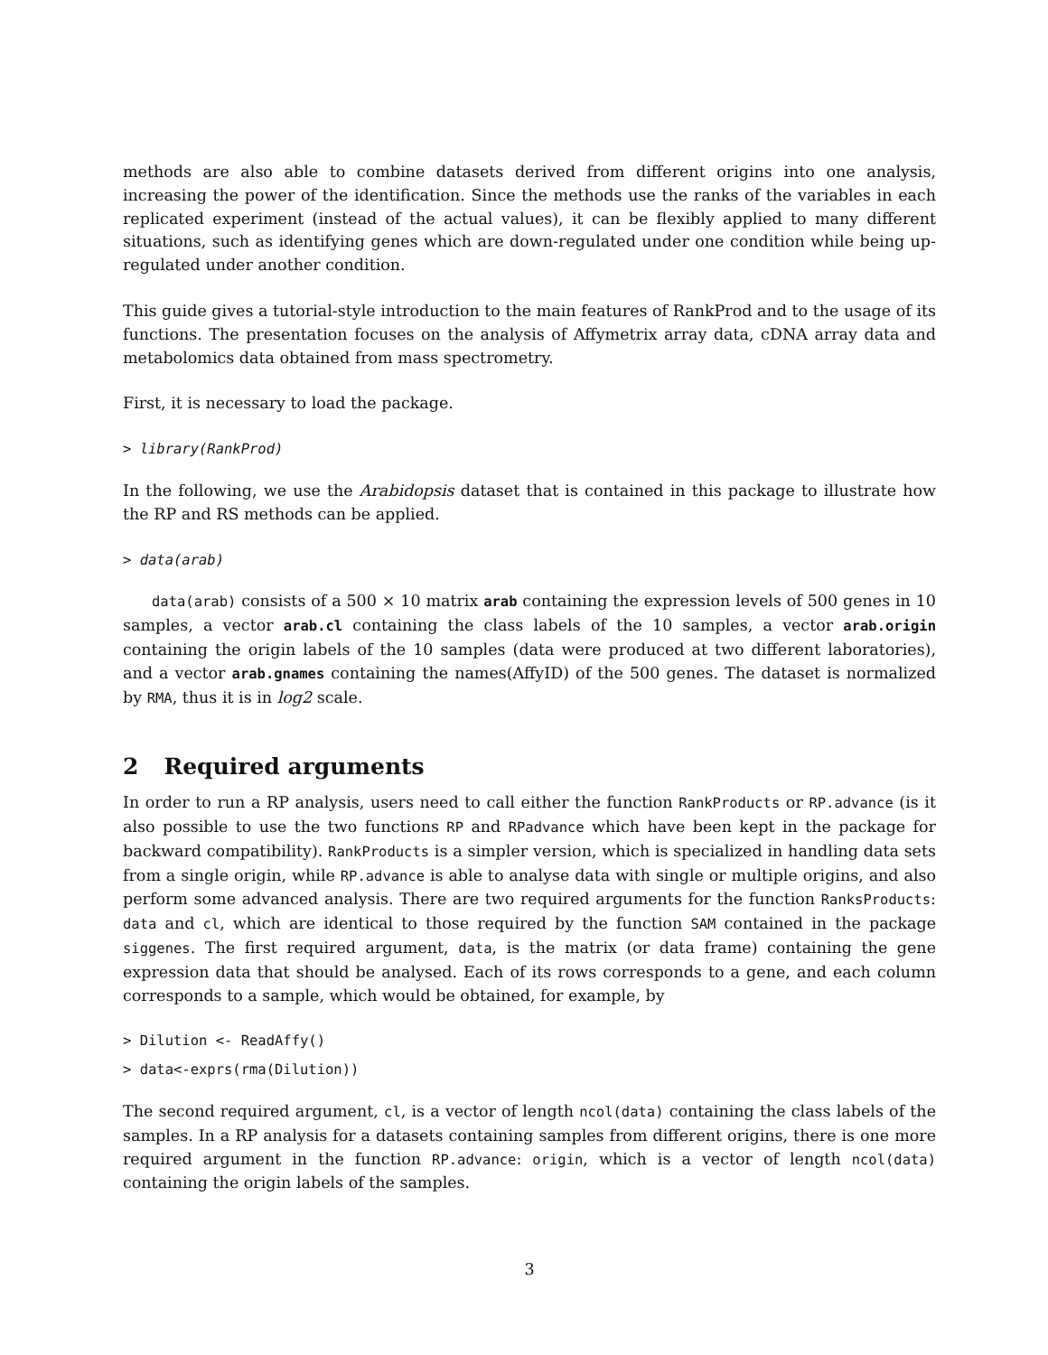methods are also able to combine datasets derived from different origins into one analysis, increasing the power of the identification. Since the methods use the ranks of the variables in each replicated experiment (instead of the actual values), it can be flexibly applied to many different situations, such as identifying genes which are down-regulated under one condition while being up-regulated under another condition.
This guide gives a tutorial-style introduction to the main features of RankProd and to the usage of its functions. The presentation focuses on the analysis of Affymetrix array data, cDNA array data and metabolomics data obtained from mass spectrometry.
First, it is necessary to load the package.
> library(RankProd)
In the following, we use the Arabidopsis dataset that is contained in this package to illustrate how the RP and RS methods can be applied.
> data(arab)
data(arab) consists of a 500 × 10 matrix arab containing the expression levels of 500 genes in 10 samples, a vector arab.cl containing the class labels of the 10 samples, a vector arab.origin containing the origin labels of the 10 samples (data were produced at two different laboratories), and a vector arab.gnames containing the names(AffyID) of the 500 genes. The dataset is normalized by RMA, thus it is in log2 scale.
2 Required arguments
In order to run a RP analysis, users need to call either the function RankProducts or RP.advance (is it also possible to use the two functions RP and RPadvance which have been kept in the package for backward compatibility). RankProducts is a simpler version, which is specialized in handling data sets from a single origin, while RP.advance is able to analyse data with single or multiple origins, and also perform some advanced analysis. There are two required arguments for the function RanksProducts: data and cl, which are identical to those required by the function SAM contained in the package siggenes. The first required argument, data, is the matrix (or data frame) containing the gene expression data that should be analysed. Each of its rows corresponds to a gene, and each column corresponds to a sample, which would be obtained, for example, by
> Dilution <- ReadAffy()
> data<-exprs(rma(Dilution))
The second required argument, cl, is a vector of length ncol(data) containing the class labels of the samples. In a RP analysis for a datasets containing samples from different origins, there is one more required argument in the function RP.advance: origin, which is a vector of length ncol(data) containing the origin labels of the samples.
3